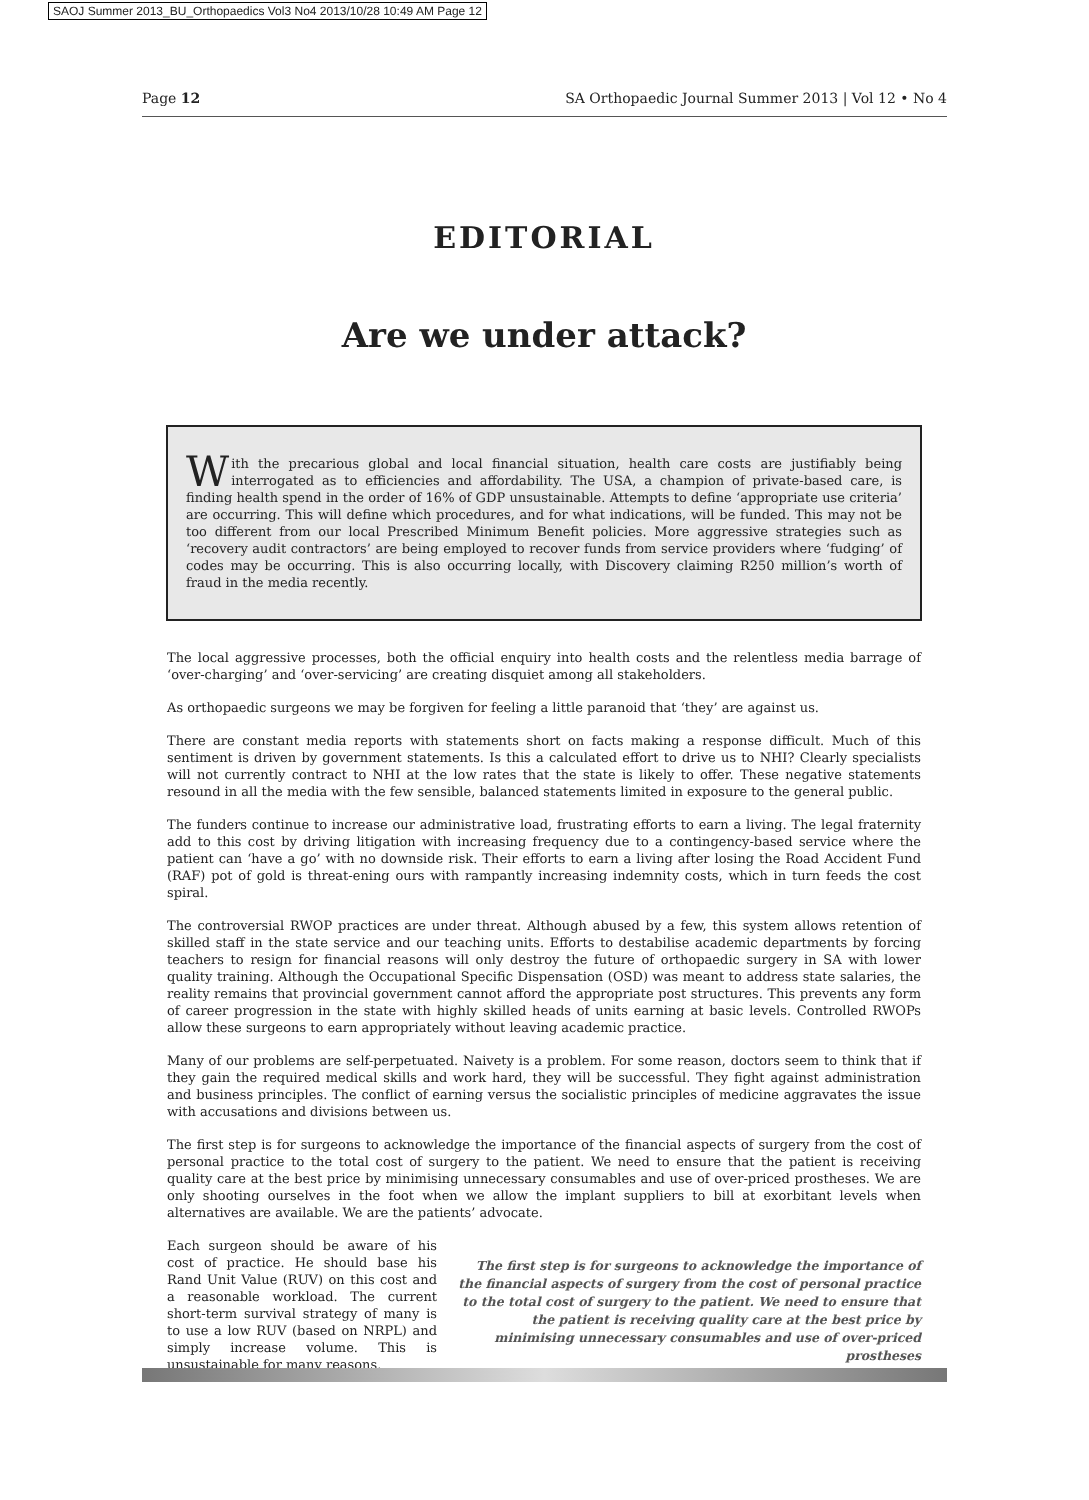SAOJ Summer 2013_BU_Orthopaedics Vol3 No4 2013/10/28 10:49 AM Page 12
Page 12 SA Orthopaedic Journal Summer 2013 | Vol 12 • No 4
EDITORIAL
Are we under attack?
With the precarious global and local financial situation, health care costs are justifiably being interrogated as to efficiencies and affordability. The USA, a champion of private-based care, is finding health spend in the order of 16% of GDP unsustainable. Attempts to define ‘appropriate use criteria’ are occurring. This will define which procedures, and for what indications, will be funded. This may not be too different from our local Prescribed Minimum Benefit policies. More aggressive strategies such as ‘recovery audit contractors’ are being employed to recover funds from service providers where ‘fudging’ of codes may be occurring. This is also occurring locally, with Discovery claiming R250 million’s worth of fraud in the media recently.
The local aggressive processes, both the official enquiry into health costs and the relentless media barrage of ‘over-charging’ and ‘over-servicing’ are creating disquiet among all stakeholders.
As orthopaedic surgeons we may be forgiven for feeling a little paranoid that ‘they’ are against us.
There are constant media reports with statements short on facts making a response difficult. Much of this sentiment is driven by government statements. Is this a calculated effort to drive us to NHI? Clearly specialists will not currently contract to NHI at the low rates that the state is likely to offer. These negative statements resound in all the media with the few sensible, balanced statements limited in exposure to the general public.
The funders continue to increase our administrative load, frustrating efforts to earn a living. The legal fraternity add to this cost by driving litigation with increasing frequency due to a contingency-based service where the patient can ‘have a go’ with no downside risk. Their efforts to earn a living after losing the Road Accident Fund (RAF) pot of gold is threat-ening ours with rampantly increasing indemnity costs, which in turn feeds the cost spiral.
The controversial RWOP practices are under threat. Although abused by a few, this system allows retention of skilled staff in the state service and our teaching units. Efforts to destabilise academic departments by forcing teachers to resign for financial reasons will only destroy the future of orthopaedic surgery in SA with lower quality training. Although the Occupational Specific Dispensation (OSD) was meant to address state salaries, the reality remains that provincial government cannot afford the appropriate post structures. This prevents any form of career progression in the state with highly skilled heads of units earning at basic levels. Controlled RWOPs allow these surgeons to earn appropriately without leaving academic practice.
Many of our problems are self-perpetuated. Naivety is a problem. For some reason, doctors seem to think that if they gain the required medical skills and work hard, they will be successful. They fight against administration and business principles. The conflict of earning versus the socialistic principles of medicine aggravates the issue with accusations and divisions between us.
The first step is for surgeons to acknowledge the importance of the financial aspects of surgery from the cost of personal practice to the total cost of surgery to the patient. We need to ensure that the patient is receiving quality care at the best price by minimising unnecessary consumables and use of over-priced prostheses. We are only shooting ourselves in the foot when we allow the implant suppliers to bill at exorbitant levels when alternatives are available. We are the patients’ advocate.
Each surgeon should be aware of his cost of practice. He should base his Rand Unit Value (RUV) on this cost and a reasonable workload. The current short-term survival strategy of many is to use a low RUV (based on NRPL) and simply increase volume. This is unsustainable for many reasons.
The first step is for surgeons to acknowledge the importance of the financial aspects of surgery from the cost of personal practice to the total cost of surgery to the patient. We need to ensure that the patient is receiving quality care at the best price by minimising unnecessary consumables and use of over-priced prostheses